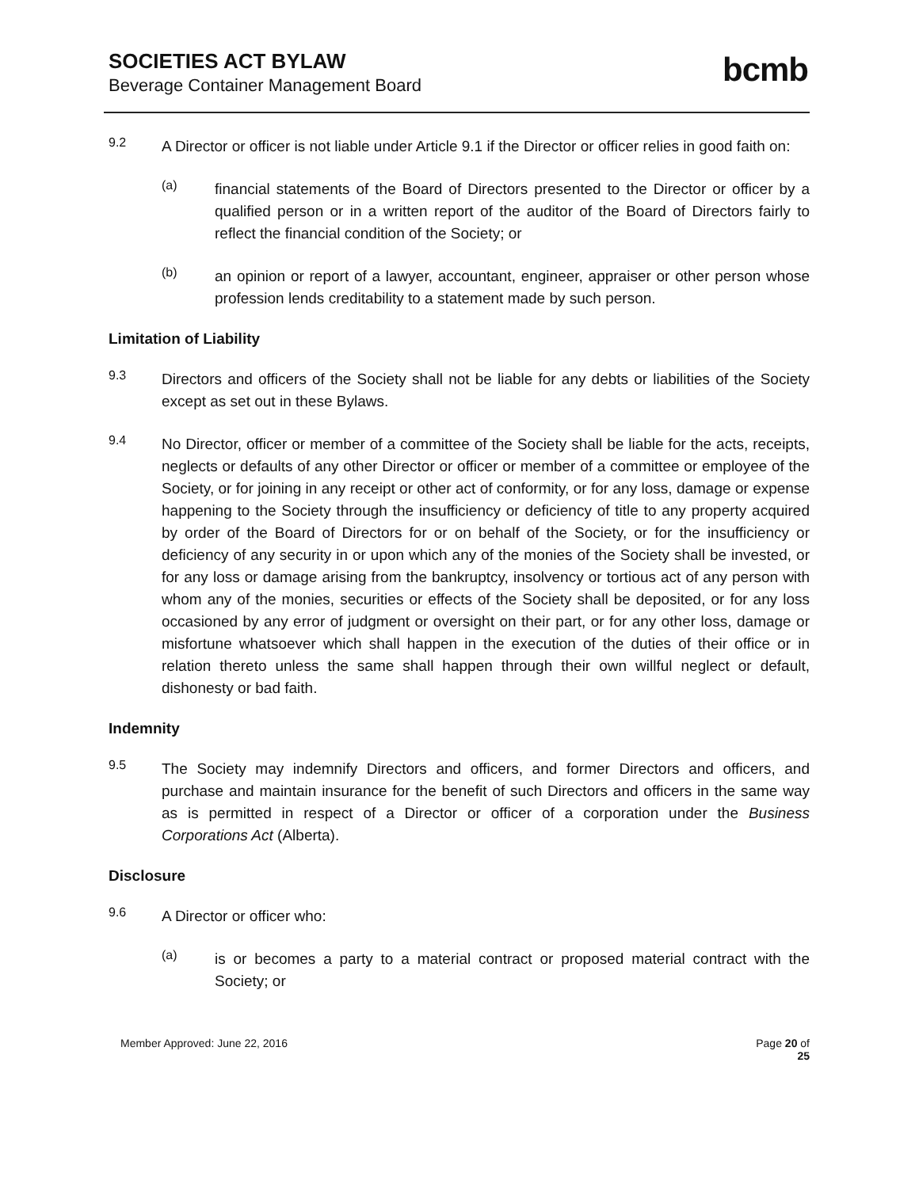SOCIETIES ACT BYLAW
Beverage Container Management Board
bcmb
9.2
A Director or officer is not liable under Article 9.1 if the Director or officer relies in good faith on:
(a)
financial statements of the Board of Directors presented to the Director or officer by a qualified person or in a written report of the auditor of the Board of Directors fairly to reflect the financial condition of the Society; or
(b)
an opinion or report of a lawyer, accountant, engineer, appraiser or other person whose profession lends creditability to a statement made by such person.
Limitation of Liability
9.3
Directors and officers of the Society shall not be liable for any debts or liabilities of the Society except as set out in these Bylaws.
9.4
No Director, officer or member of a committee of the Society shall be liable for the acts, receipts, neglects or defaults of any other Director or officer or member of a committee or employee of the Society, or for joining in any receipt or other act of conformity, or for any loss, damage or expense happening to the Society through the insufficiency or deficiency of title to any property acquired by order of the Board of Directors for or on behalf of the Society, or for the insufficiency or deficiency of any security in or upon which any of the monies of the Society shall be invested, or for any loss or damage arising from the bankruptcy, insolvency or tortious act of any person with whom any of the monies, securities or effects of the Society shall be deposited, or for any loss occasioned by any error of judgment or oversight on their part, or for any other loss, damage or misfortune whatsoever which shall happen in the execution of the duties of their office or in relation thereto unless the same shall happen through their own willful neglect or default, dishonesty or bad faith.
Indemnity
9.5
The Society may indemnify Directors and officers, and former Directors and officers, and purchase and maintain insurance for the benefit of such Directors and officers in the same way as is permitted in respect of a Director or officer of a corporation under the Business Corporations Act (Alberta).
Disclosure
9.6
A Director or officer who:
(a)
is or becomes a party to a material contract or proposed material contract with the Society; or
Member Approved: June 22, 2016 Page 20 of
25